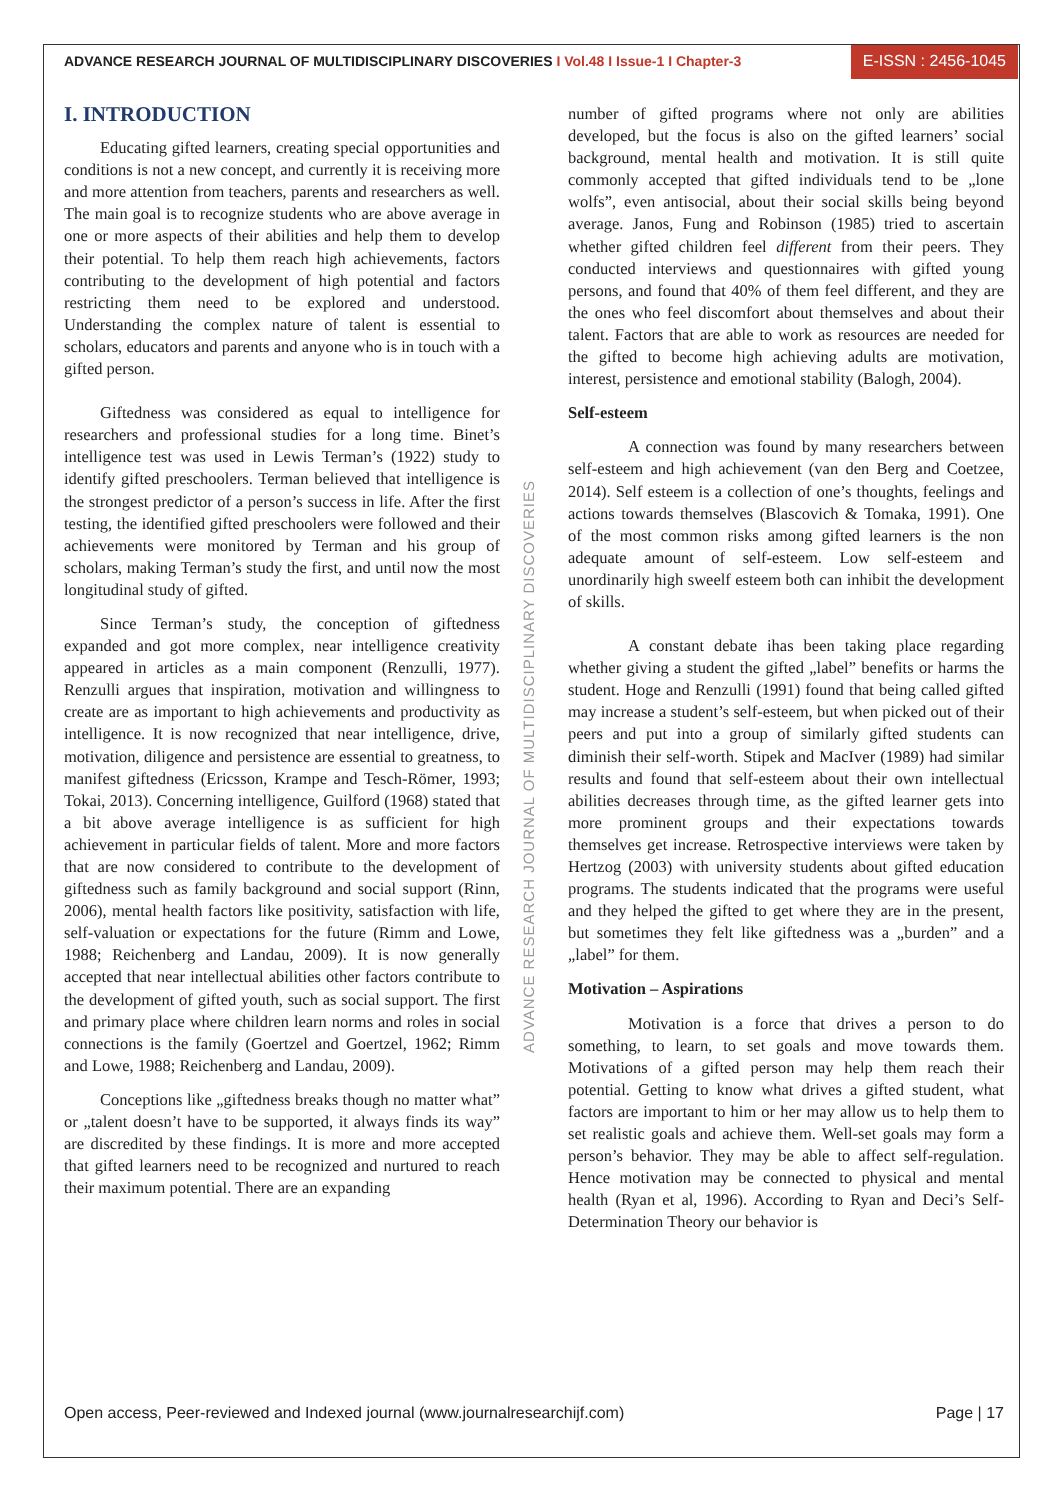ADVANCE RESEARCH JOURNAL OF MULTIDISCIPLINARY DISCOVERIES I Vol.48 I Issue-1 I Chapter-3
E-ISSN : 2456-1045
I. INTRODUCTION
Educating gifted learners, creating special opportunities and conditions is not a new concept, and currently it is receiving more and more attention from teachers, parents and researchers as well. The main goal is to recognize students who are above average in one or more aspects of their abilities and help them to develop their potential. To help them reach high achievements, factors contributing to the development of high potential and factors restricting them need to be explored and understood. Understanding the complex nature of talent is essential to scholars, educators and parents and anyone who is in touch with a gifted person.
Giftedness was considered as equal to intelligence for researchers and professional studies for a long time. Binet’s intelligence test was used in Lewis Terman’s (1922) study to identify gifted preschoolers. Terman believed that intelligence is the strongest predictor of a person’s success in life. After the first testing, the identified gifted preschoolers were followed and their achievements were monitored by Terman and his group of scholars, making Terman’s study the first, and until now the most longitudinal study of gifted.
Since Terman’s study, the conception of giftedness expanded and got more complex, near intelligence creativity appeared in articles as a main component (Renzulli, 1977). Renzulli argues that inspiration, motivation and willingness to create are as important to high achievements and productivity as intelligence. It is now recognized that near intelligence, drive, motivation, diligence and persistence are essential to greatness, to manifest giftedness (Ericsson, Krampe and Tesch-Römer, 1993; Tokai, 2013). Concerning intelligence, Guilford (1968) stated that a bit above average intelligence is as sufficient for high achievement in particular fields of talent. More and more factors that are now considered to contribute to the development of giftedness such as family background and social support (Rinn, 2006), mental health factors like positivity, satisfaction with life, self-valuation or expectations for the future (Rimm and Lowe, 1988; Reichenberg and Landau, 2009). It is now generally accepted that near intellectual abilities other factors contribute to the development of gifted youth, such as social support. The first and primary place where children learn norms and roles in social connections is the family (Goertzel and Goertzel, 1962; Rimm and Lowe, 1988; Reichenberg and Landau, 2009).
Conceptions like „giftedness breaks though no matter what” or „talent doesn’t have to be supported, it always finds its way” are discredited by these findings. It is more and more accepted that gifted learners need to be recognized and nurtured to reach their maximum potential. There are an expanding
number of gifted programs where not only are abilities developed, but the focus is also on the gifted learners’ social background, mental health and motivation. It is still quite commonly accepted that gifted individuals tend to be „lone wolfs”, even antisocial, about their social skills being beyond average. Janos, Fung and Robinson (1985) tried to ascertain whether gifted children feel different from their peers. They conducted interviews and questionnaires with gifted young persons, and found that 40% of them feel different, and they are the ones who feel discomfort about themselves and about their talent. Factors that are able to work as resources are needed for the gifted to become high achieving adults are motivation, interest, persistence and emotional stability (Balogh, 2004).
Self-esteem
A connection was found by many researchers between self-esteem and high achievement (van den Berg and Coetzee, 2014). Self esteem is a collection of one’s thoughts, feelings and actions towards themselves (Blascovich & Tomaka, 1991). One of the most common risks among gifted learners is the non adequate amount of self-esteem. Low self-esteem and unordinarily high sweelf esteem both can inhibit the development of skills.
A constant debate ihas been taking place regarding whether giving a student the gifted „label” benefits or harms the student. Hoge and Renzulli (1991) found that being called gifted may increase a student’s self-esteem, but when picked out of their peers and put into a group of similarly gifted students can diminish their self-worth. Stipek and MacIver (1989) had similar results and found that self-esteem about their own intellectual abilities decreases through time, as the gifted learner gets into more prominent groups and their expectations towards themselves get increase. Retrospective interviews were taken by Hertzog (2003) with university students about gifted education programs. The students indicated that the programs were useful and they helped the gifted to get where they are in the present, but sometimes they felt like giftedness was a „burden” and a „label” for them.
Motivation – Aspirations
Motivation is a force that drives a person to do something, to learn, to set goals and move towards them. Motivations of a gifted person may help them reach their potential. Getting to know what drives a gifted student, what factors are important to him or her may allow us to help them to set realistic goals and achieve them. Well-set goals may form a person’s behavior. They may be able to affect self-regulation. Hence motivation may be connected to physical and mental health (Ryan et al, 1996). According to Ryan and Deci’s Self-Determination Theory our behavior is
ADVANCE RESEARCH JOURNAL OF MULTIDISCIPLINARY DISCOVERIES
Open access, Peer-reviewed and Indexed journal (www.journalresearchijf.com) Page | 17